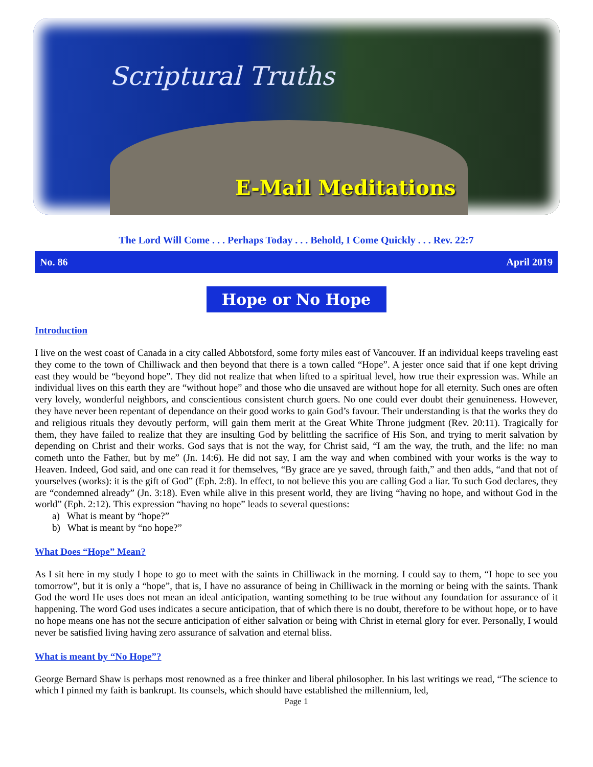Scriptural Truths
E-Mail Meditations
The Lord Will Come . . . Perhaps Today . . . Behold, I Come Quickly . . . Rev. 22:7
No. 86 April 2019
Hope or No Hope
Introduction
I live on the west coast of Canada in a city called Abbotsford, some forty miles east of Vancouver. If an individual keeps traveling east they come to the town of Chilliwack and then beyond that there is a town called “Hope”. A jester once said that if one kept driving east they would be “beyond hope”. They did not realize that when lifted to a spiritual level, how true their expression was. While an individual lives on this earth they are “without hope” and those who die unsaved are without hope for all eternity. Such ones are often very lovely, wonderful neighbors, and conscientious consistent church goers. No one could ever doubt their genuineness. However, they have never been repentant of dependance on their good works to gain God’s favour. Their understanding is that the works they do and religious rituals they devoutly perform, will gain them merit at the Great White Throne judgment (Rev. 20:11). Tragically for them, they have failed to realize that they are insulting God by belittling the sacrifice of His Son, and trying to merit salvation by depending on Christ and their works. God says that is not the way, for Christ said, “I am the way, the truth, and the life: no man cometh unto the Father, but by me” (Jn. 14:6). He did not say, I am the way and when combined with your works is the way to Heaven. Indeed, God said, and one can read it for themselves, “By grace are ye saved, through faith,” and then adds, “and that not of yourselves (works): it is the gift of God” (Eph. 2:8). In effect, to not believe this you are calling God a liar. To such God declares, they are “condemned already” (Jn. 3:18). Even while alive in this present world, they are living “having no hope, and without God in the world” (Eph. 2:12). This expression “having no hope” leads to several questions:
a) What is meant by “hope?”
b) What is meant by “no hope?”
What Does “Hope” Mean?
As I sit here in my study I hope to go to meet with the saints in Chilliwack in the morning. I could say to them, “I hope to see you tomorrow”, but it is only a “hope”, that is, I have no assurance of being in Chilliwack in the morning or being with the saints. Thank God the word He uses does not mean an ideal anticipation, wanting something to be true without any foundation for assurance of it happening. The word God uses indicates a secure anticipation, that of which there is no doubt, therefore to be without hope, or to have no hope means one has not the secure anticipation of either salvation or being with Christ in eternal glory for ever. Personally, I would never be satisfied living having zero assurance of salvation and eternal bliss.
What is meant by “No Hope”?
George Bernard Shaw is perhaps most renowned as a free thinker and liberal philosopher. In his last writings we read, “The science to which I pinned my faith is bankrupt. Its counsels, which should have established the millennium, led,
Page 1